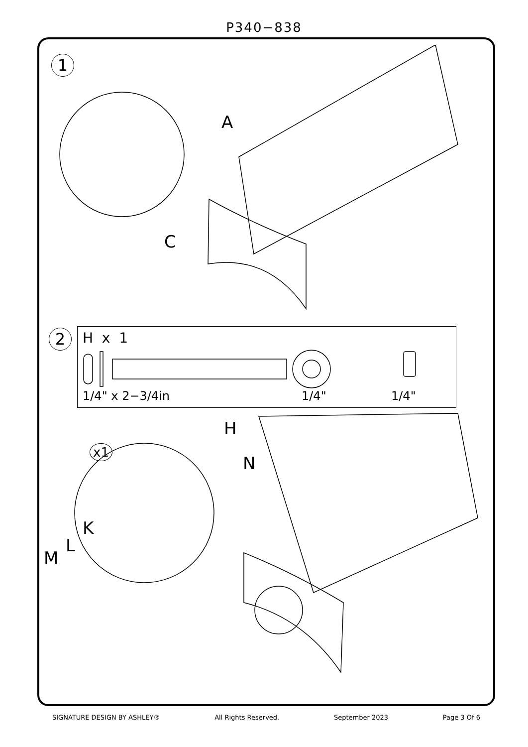P340−838
1
A
C
2
H x 1
1/4" x 2−3/4in 1/4" 1/4"
x1
H
N
K
L
M
SIGNATURE DESIGN BY ASHLEY® All Rights Reserved. September 2023 Page 3 Of 6